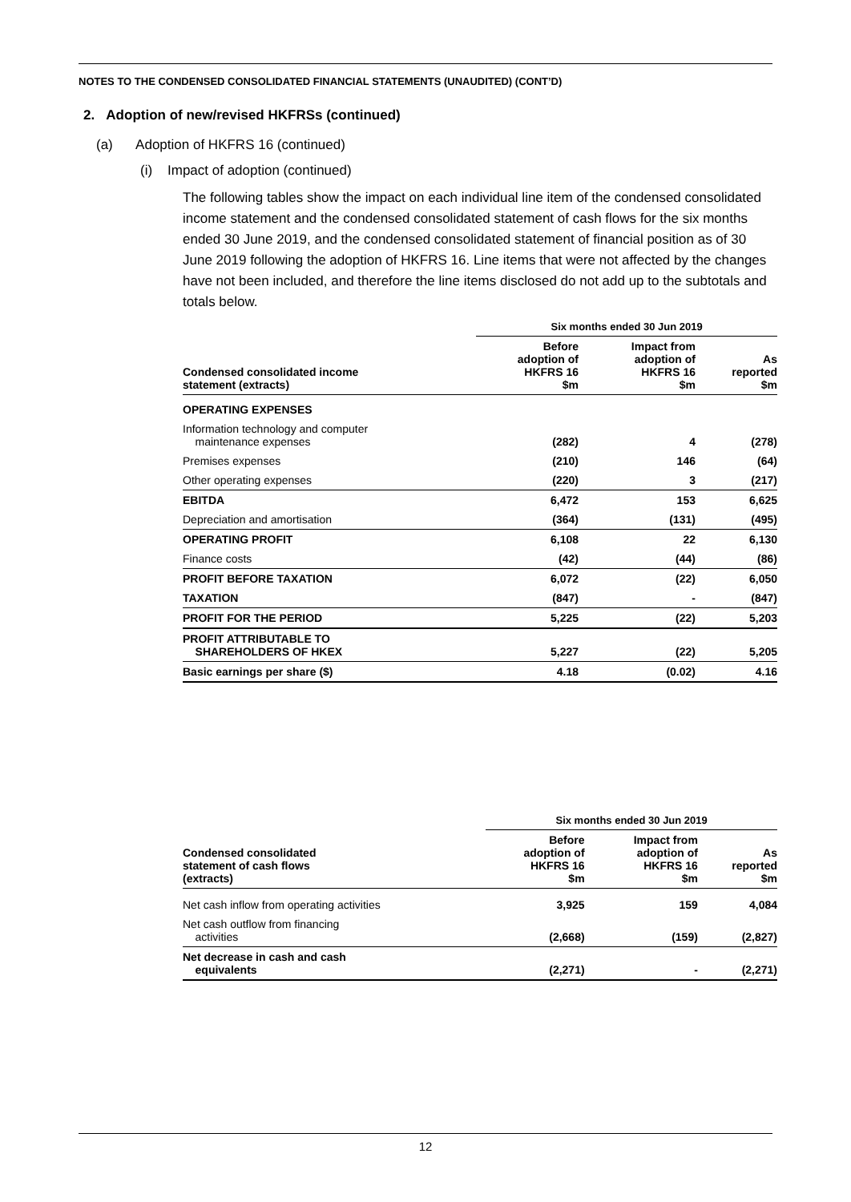NOTES TO THE CONDENSED CONSOLIDATED FINANCIAL STATEMENTS (UNAUDITED) (CONT’D)
2. Adoption of new/revised HKFRSs (continued)
(a) Adoption of HKFRS 16 (continued)
(i) Impact of adoption (continued)
The following tables show the impact on each individual line item of the condensed consolidated income statement and the condensed consolidated statement of cash flows for the six months ended 30 June 2019, and the condensed consolidated statement of financial position as of 30 June 2019 following the adoption of HKFRS 16. Line items that were not affected by the changes have not been included, and therefore the line items disclosed do not add up to the subtotals and totals below.
| | Six months ended 30 Jun 2019 | | |
| --- | --- | --- | --- |
| Condensed consolidated income statement (extracts) | Before adoption of HKFRS 16 $m | Impact from adoption of HKFRS 16 $m | As reported $m |
| OPERATING EXPENSES | | | |
| Information technology and computer maintenance expenses | (282) | 4 | (278) |
| Premises expenses | (210) | 146 | (64) |
| Other operating expenses | (220) | 3 | (217) |
| EBITDA | 6,472 | 153 | 6,625 |
| Depreciation and amortisation | (364) | (131) | (495) |
| OPERATING PROFIT | 6,108 | 22 | 6,130 |
| Finance costs | (42) | (44) | (86) |
| PROFIT BEFORE TAXATION | 6,072 | (22) | 6,050 |
| TAXATION | (847) | - | (847) |
| PROFIT FOR THE PERIOD | 5,225 | (22) | 5,203 |
| PROFIT ATTRIBUTABLE TO SHAREHOLDERS OF HKEX | 5,227 | (22) | 5,205 |
| Basic earnings per share ($) | 4.18 | (0.02) | 4.16 |
| | Six months ended 30 Jun 2019 | | |
| --- | --- | --- | --- |
| Condensed consolidated statement of cash flows (extracts) | Before adoption of HKFRS 16 $m | Impact from adoption of HKFRS 16 $m | As reported $m |
| Net cash inflow from operating activities | 3,925 | 159 | 4,084 |
| Net cash outflow from financing activities | (2,668) | (159) | (2,827) |
| Net decrease in cash and cash equivalents | (2,271) | - | (2,271) |
12